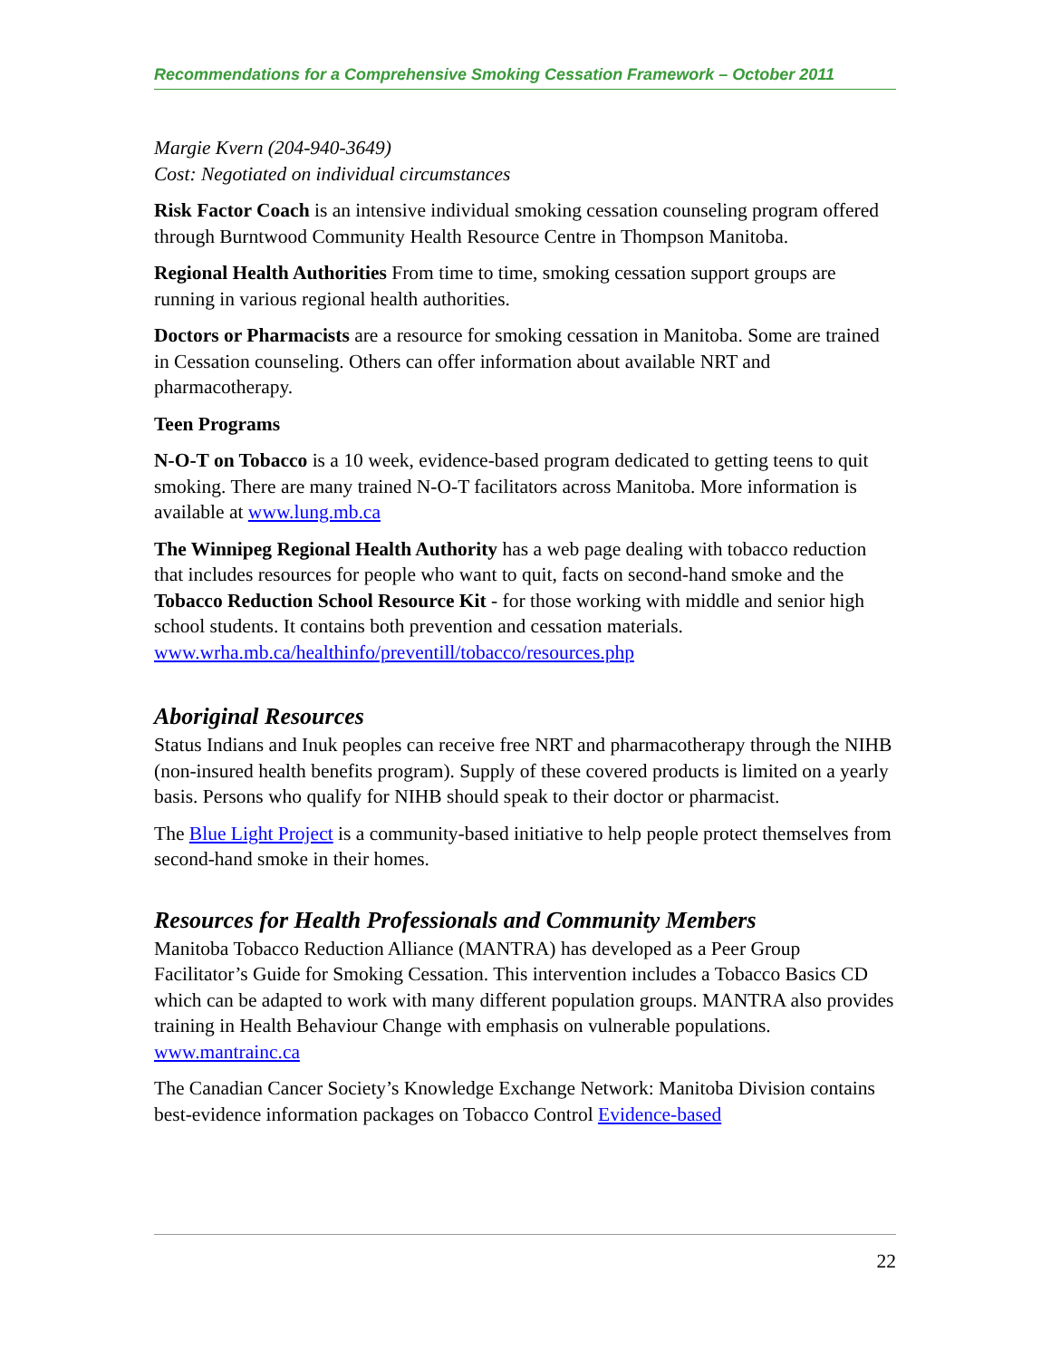Recommendations for a Comprehensive Smoking Cessation Framework – October 2011
Margie Kvern (204-940-3649)
Cost: Negotiated on individual circumstances
Risk Factor Coach is an intensive individual smoking cessation counseling program offered through Burntwood Community Health Resource Centre in Thompson Manitoba.
Regional Health Authorities From time to time, smoking cessation support groups are running in various regional health authorities.
Doctors or Pharmacists are a resource for smoking cessation in Manitoba. Some are trained in Cessation counseling. Others can offer information about available NRT and pharmacotherapy.
Teen Programs
N-O-T on Tobacco is a 10 week, evidence-based program dedicated to getting teens to quit smoking. There are many trained N-O-T facilitators across Manitoba. More information is available at www.lung.mb.ca
The Winnipeg Regional Health Authority has a web page dealing with tobacco reduction that includes resources for people who want to quit, facts on second-hand smoke and the Tobacco Reduction School Resource Kit - for those working with middle and senior high school students. It contains both prevention and cessation materials.
www.wrha.mb.ca/healthinfo/preventill/tobacco/resources.php
Aboriginal Resources
Status Indians and Inuk peoples can receive free NRT and pharmacotherapy through the NIHB (non-insured health benefits program). Supply of these covered products is limited on a yearly basis. Persons who qualify for NIHB should speak to their doctor or pharmacist.
The Blue Light Project is a community-based initiative to help people protect themselves from second-hand smoke in their homes.
Resources for Health Professionals and Community Members
Manitoba Tobacco Reduction Alliance (MANTRA) has developed as a Peer Group Facilitator’s Guide for Smoking Cessation. This intervention includes a Tobacco Basics CD which can be adapted to work with many different population groups. MANTRA also provides training in Health Behaviour Change with emphasis on vulnerable populations.
www.mantrainc.ca
The Canadian Cancer Society’s Knowledge Exchange Network: Manitoba Division contains best-evidence information packages on Tobacco Control Evidence-based
22